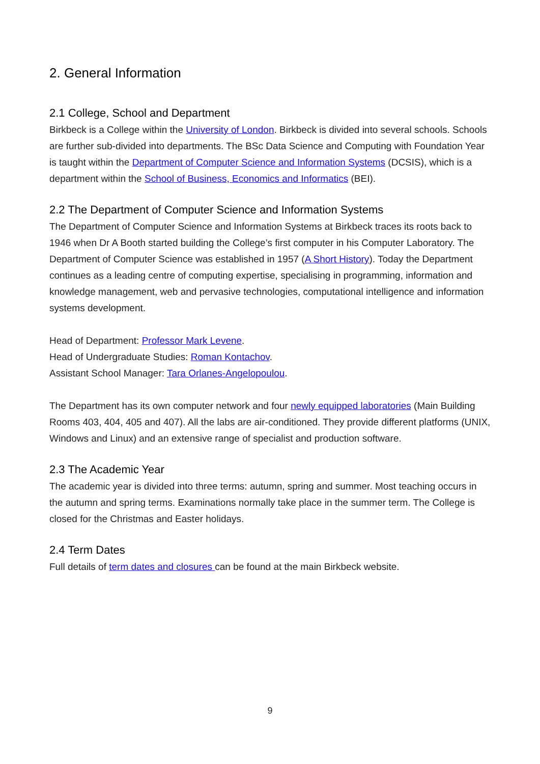2. General Information
2.1 College, School and Department
Birkbeck is a College within the University of London. Birkbeck is divided into several schools. Schools are further sub-divided into departments. The BSc Data Science and Computing with Foundation Year is taught within the Department of Computer Science and Information Systems (DCSIS), which is a department within the School of Business, Economics and Informatics (BEI).
2.2 The Department of Computer Science and Information Systems
The Department of Computer Science and Information Systems at Birkbeck traces its roots back to 1946 when Dr A Booth started building the College’s first computer in his Computer Laboratory. The Department of Computer Science was established in 1957 (A Short History). Today the Department continues as a leading centre of computing expertise, specialising in programming, information and knowledge management, web and pervasive technologies, computational intelligence and information systems development.
Head of Department: Professor Mark Levene.
Head of Undergraduate Studies: Roman Kontachov.
Assistant School Manager: Tara Orlanes-Angelopoulou.
The Department has its own computer network and four newly equipped laboratories (Main Building Rooms 403, 404, 405 and 407). All the labs are air-conditioned. They provide different platforms (UNIX, Windows and Linux) and an extensive range of specialist and production software.
2.3 The Academic Year
The academic year is divided into three terms: autumn, spring and summer. Most teaching occurs in the autumn and spring terms. Examinations normally take place in the summer term. The College is closed for the Christmas and Easter holidays.
2.4 Term Dates
Full details of term dates and closures can be found at the main Birkbeck website.
9